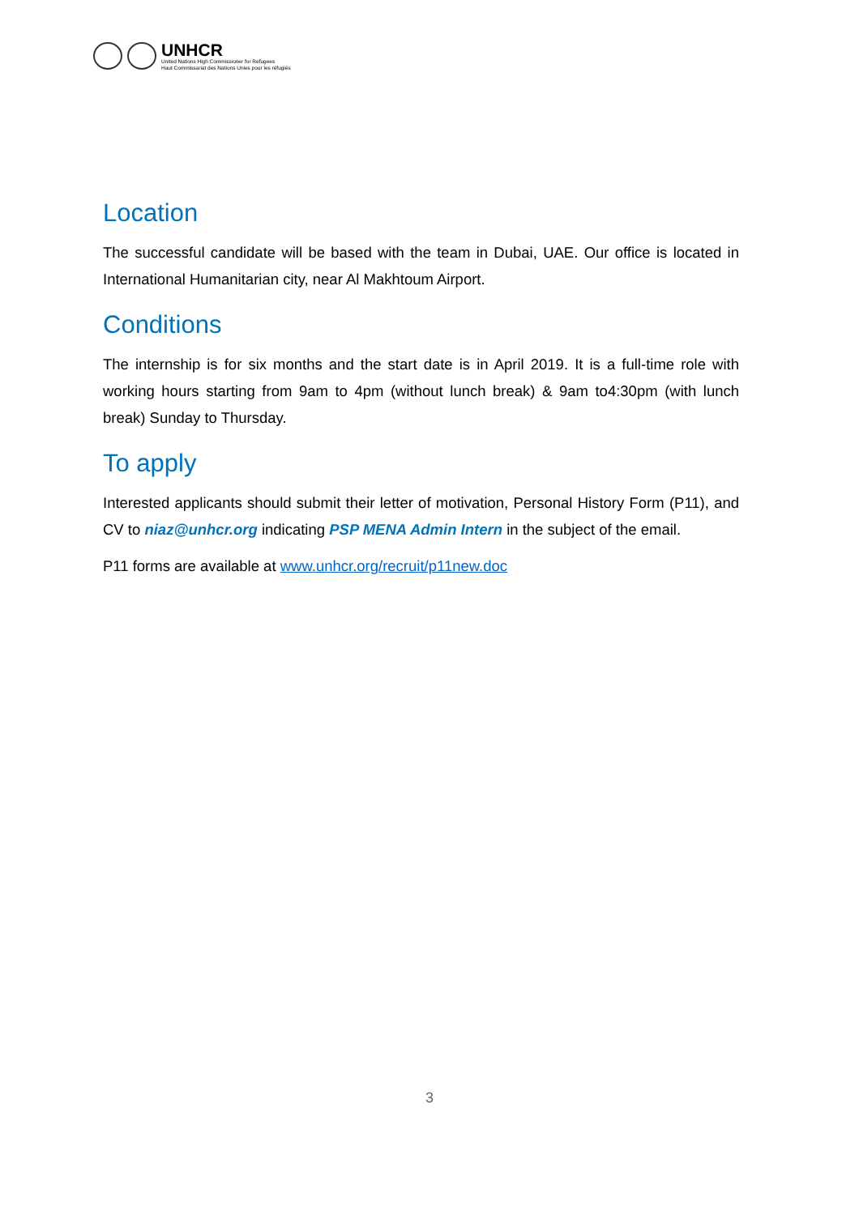UNHCR
United Nations High Commissioner for Refugees
Haut Commissariat des Nations Unies pour les réfugiés
Location
The successful candidate will be based with the team in Dubai, UAE. Our office is located in International Humanitarian city, near Al Makhtoum Airport.
Conditions
The internship is for six months and the start date is in April 2019. It is a full-time role with working hours starting from 9am to 4pm (without lunch break) & 9am to4:30pm (with lunch break) Sunday to Thursday.
To apply
Interested applicants should submit their letter of motivation, Personal History Form (P11), and CV to niaz@unhcr.org indicating PSP MENA Admin Intern in the subject of the email.
P11 forms are available at www.unhcr.org/recruit/p11new.doc
3